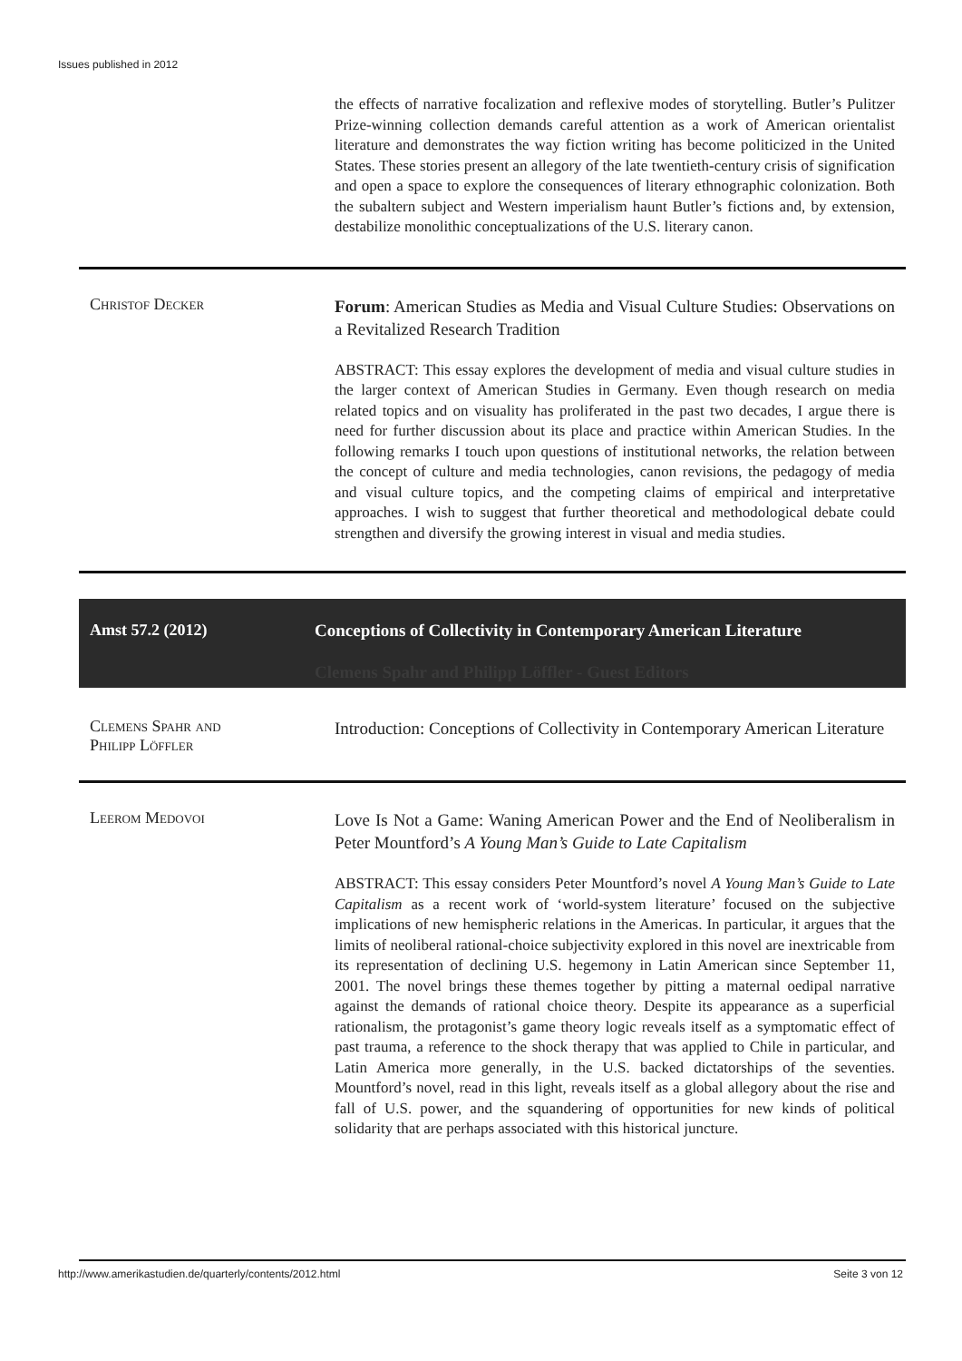Issues published in 2012
the effects of narrative focalization and reflexive modes of storytelling. Butler’s Pulitzer Prize-winning collection demands careful attention as a work of American orientalist literature and demonstrates the way fiction writing has become politicized in the United States. These stories present an allegory of the late twentieth-century crisis of signification and open a space to explore the consequences of literary ethnographic colonization. Both the subaltern subject and Western imperialism haunt Butler’s fictions and, by extension, destabilize monolithic conceptualizations of the U.S. literary canon.
Christof Decker
Forum: American Studies as Media and Visual Culture Studies: Observations on a Revitalized Research Tradition
ABSTRACT: This essay explores the development of media and visual culture studies in the larger context of American Studies in Germany. Even though research on media related topics and on visuality has proliferated in the past two decades, I argue there is need for further discussion about its place and practice within American Studies. In the following remarks I touch upon questions of institutional networks, the relation between the concept of culture and media technologies, canon revisions, the pedagogy of media and visual culture topics, and the competing claims of empirical and interpretative approaches. I wish to suggest that further theoretical and methodological debate could strengthen and diversify the growing interest in visual and media studies.
Amst 57.2 (2012) Conceptions of Collectivity in Contemporary American Literature
Clemens Spahr and Philipp Löffler - Guest Editors
Clemens Spahr and
Philipp Löffler
Introduction: Conceptions of Collectivity in Contemporary American Literature
Leerom Medovoi
Love Is Not a Game: Waning American Power and the End of Neoliberalism in Peter Mountford’s A Young Man’s Guide to Late Capitalism
ABSTRACT: This essay considers Peter Mountford’s novel A Young Man’s Guide to Late Capitalism as a recent work of ‘world-system literature’ focused on the subjective implications of new hemispheric relations in the Americas. In particular, it argues that the limits of neoliberal rational-choice subjectivity explored in this novel are inextricable from its representation of declining U.S. hegemony in Latin American since September 11, 2001. The novel brings these themes together by pitting a maternal oedipal narrative against the demands of rational choice theory. Despite its appearance as a superficial rationalism, the protagonist’s game theory logic reveals itself as a symptomatic effect of past trauma, a reference to the shock therapy that was applied to Chile in particular, and Latin America more generally, in the U.S. backed dictatorships of the seventies. Mountford’s novel, read in this light, reveals itself as a global allegory about the rise and fall of U.S. power, and the squandering of opportunities for new kinds of political solidarity that are perhaps associated with this historical juncture.
http://www.amerikastudien.de/quarterly/contents/2012.html Seite 3 von 12